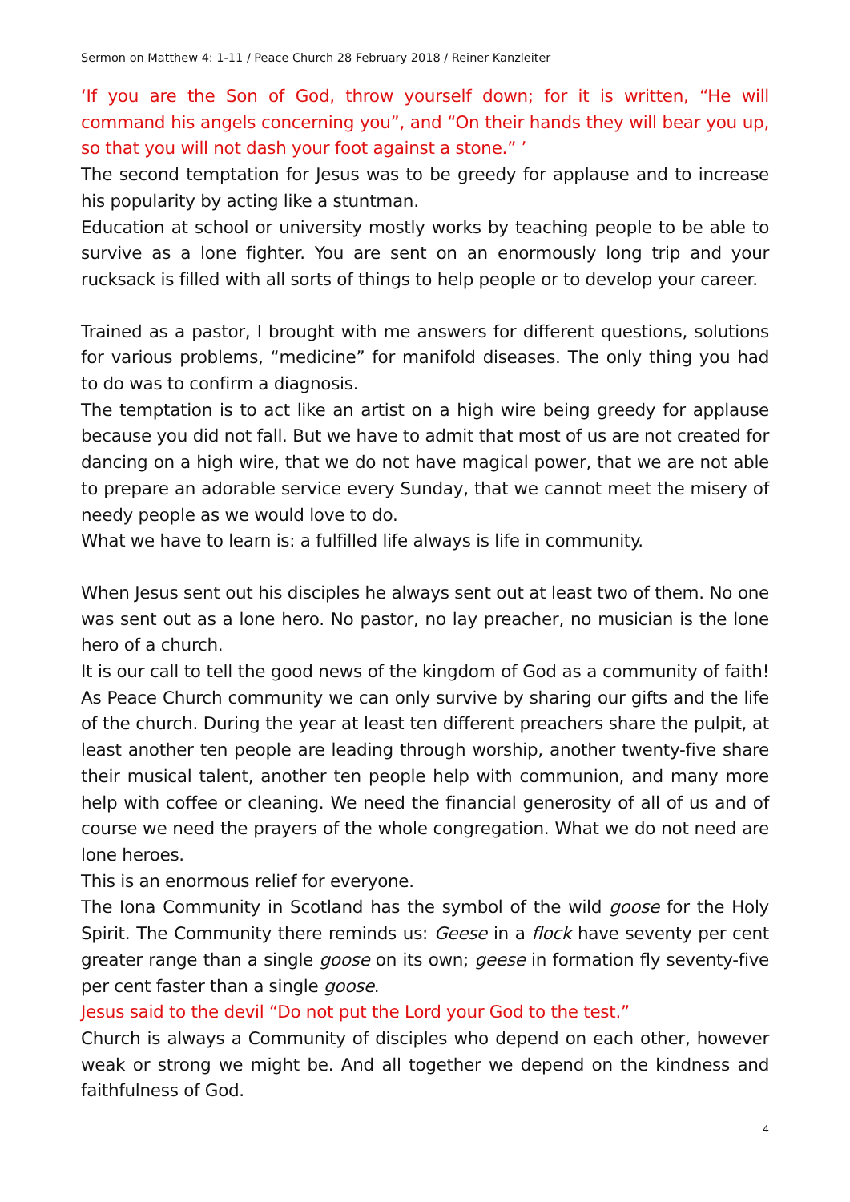Sermon on Matthew 4: 1-11 / Peace Church 28 February 2018 / Reiner Kanzleiter
‘If you are the Son of God, throw yourself down; for it is written, “He will command his angels concerning you”, and “On their hands they will bear you up, so that you will not dash your foot against a stone.” ’
The second temptation for Jesus was to be greedy for applause and to increase his popularity by acting like a stuntman.
Education at school or university mostly works by teaching people to be able to survive as a lone fighter. You are sent on an enormously long trip and your rucksack is filled with all sorts of things to help people or to develop your career.
Trained as a pastor, I brought with me answers for different questions, solutions for various problems, “medicine” for manifold diseases. The only thing you had to do was to confirm a diagnosis.
The temptation is to act like an artist on a high wire being greedy for applause because you did not fall. But we have to admit that most of us are not created for dancing on a high wire, that we do not have magical power, that we are not able to prepare an adorable service every Sunday, that we cannot meet the misery of needy people as we would love to do.
What we have to learn is: a fulfilled life always is life in community.
When Jesus sent out his disciples he always sent out at least two of them. No one was sent out as a lone hero. No pastor, no lay preacher, no musician is the lone hero of a church.
It is our call to tell the good news of the kingdom of God as a community of faith! As Peace Church community we can only survive by sharing our gifts and the life of the church. During the year at least ten different preachers share the pulpit, at least another ten people are leading through worship, another twenty-five share their musical talent, another ten people help with communion, and many more help with coffee or cleaning. We need the financial generosity of all of us and of course we need the prayers of the whole congregation. What we do not need are lone heroes.
This is an enormous relief for everyone.
The Iona Community in Scotland has the symbol of the wild goose for the Holy Spirit. The Community there reminds us: Geese in a flock have seventy per cent greater range than a single goose on its own; geese in formation fly seventy-five per cent faster than a single goose.
Jesus said to the devil “Do not put the Lord your God to the test.”
Church is always a Community of disciples who depend on each other, however weak or strong we might be. And all together we depend on the kindness and faithfulness of God.
4